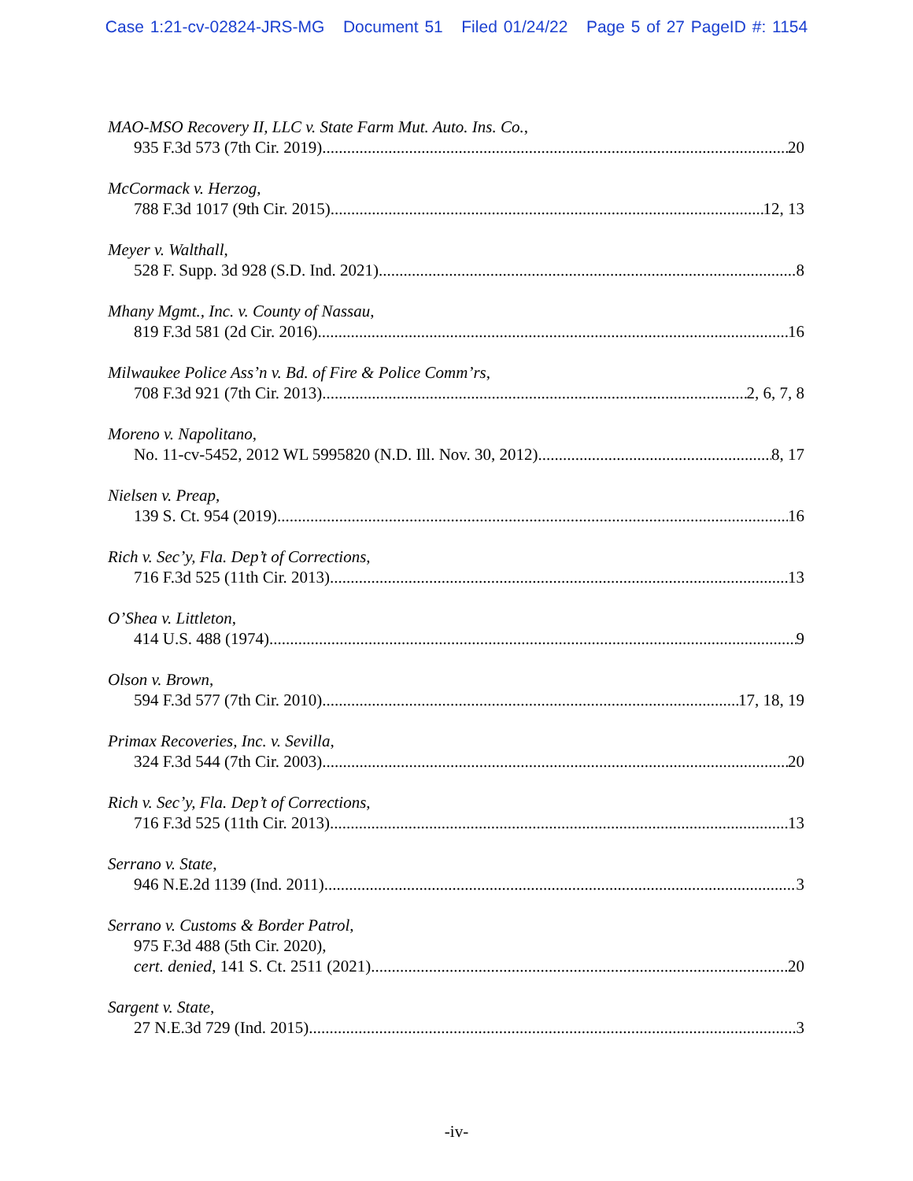Case 1:21-cv-02824-JRS-MG Document 51 Filed 01/24/22 Page 5 of 27 PageID #: 1154
MAO-MSO Recovery II, LLC v. State Farm Mut. Auto. Ins. Co.,
935 F.3d 573 (7th Cir. 2019) 20
McCormack v. Herzog,
788 F.3d 1017 (9th Cir. 2015) 12, 13
Meyer v. Walthall,
528 F. Supp. 3d 928 (S.D. Ind. 2021) 8
Mhany Mgmt., Inc. v. County of Nassau,
819 F.3d 581 (2d Cir. 2016) 16
Milwaukee Police Ass’n v. Bd. of Fire & Police Comm’rs,
708 F.3d 921 (7th Cir. 2013) 2, 6, 7, 8
Moreno v. Napolitano,
No. 11-cv-5452, 2012 WL 5995820 (N.D. Ill. Nov. 30, 2012) 8, 17
Nielsen v. Preap,
139 S. Ct. 954 (2019) 16
Rich v. Sec’y, Fla. Dep’t of Corrections,
716 F.3d 525 (11th Cir. 2013) 13
O’Shea v. Littleton,
414 U.S. 488 (1974) 9
Olson v. Brown,
594 F.3d 577 (7th Cir. 2010) 17, 18, 19
Primax Recoveries, Inc. v. Sevilla,
324 F.3d 544 (7th Cir. 2003) 20
Rich v. Sec’y, Fla. Dep’t of Corrections,
716 F.3d 525 (11th Cir. 2013) 13
Serrano v. State,
946 N.E.2d 1139 (Ind. 2011) 3
Serrano v. Customs & Border Patrol,
975 F.3d 488 (5th Cir. 2020),
cert. denied, 141 S. Ct. 2511 (2021) 20
Sargent v. State,
27 N.E.3d 729 (Ind. 2015) 3
-iv-